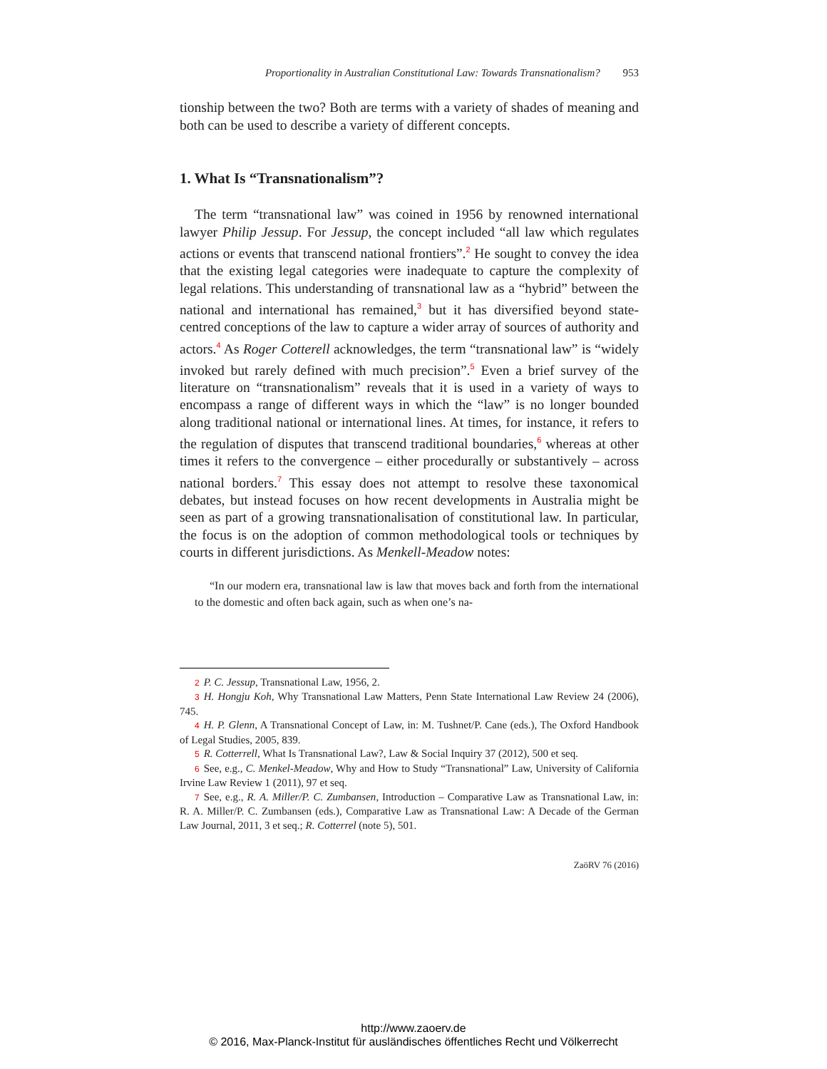Proportionality in Australian Constitutional Law: Towards Transnationalism? 953
tionship between the two? Both are terms with a variety of shades of meaning and both can be used to describe a variety of different concepts.
1. What Is “Transnationalism”?
The term “transnational law” was coined in 1956 by renowned international lawyer Philip Jessup. For Jessup, the concept included “all law which regulates actions or events that transcend national frontiers”.<sup>2</sup> He sought to convey the idea that the existing legal categories were inadequate to capture the complexity of legal relations. This understanding of transnational law as a “hybrid” between the national and international has remained,<sup>3</sup> but it has diversified beyond state-centred conceptions of the law to capture a wider array of sources of authority and actors.<sup>4</sup> As Roger Cotterell acknowledges, the term “transnational law” is “widely invoked but rarely defined with much precision”.<sup>5</sup> Even a brief survey of the literature on “transnationalism” reveals that it is used in a variety of ways to encompass a range of different ways in which the “law” is no longer bounded along traditional national or international lines. At times, for instance, it refers to the regulation of disputes that transcend traditional boundaries,<sup>6</sup> whereas at other times it refers to the convergence – either procedurally or substantively – across national borders.<sup>7</sup> This essay does not attempt to resolve these taxonomical debates, but instead focuses on how recent developments in Australia might be seen as part of a growing transnationalisation of constitutional law. In particular, the focus is on the adoption of common methodological tools or techniques by courts in different jurisdictions. As Menkell-Meadow notes:
“In our modern era, transnational law is law that moves back and forth from the international to the domestic and often back again, such as when one’s na-
2 P. C. Jessup, Transnational Law, 1956, 2.
3 H. Hongju Koh, Why Transnational Law Matters, Penn State International Law Review 24 (2006), 745.
4 H. P. Glenn, A Transnational Concept of Law, in: M. Tushnet/P. Cane (eds.), The Oxford Handbook of Legal Studies, 2005, 839.
5 R. Cotterrell, What Is Transnational Law?, Law & Social Inquiry 37 (2012), 500 et seq.
6 See, e.g., C. Menkel-Meadow, Why and How to Study “Transnational” Law, University of California Irvine Law Review 1 (2011), 97 et seq.
7 See, e.g., R. A. Miller/P. C. Zumbansen, Introduction – Comparative Law as Transnational Law, in: R. A. Miller/P. C. Zumbansen (eds.), Comparative Law as Transnational Law: A Decade of the German Law Journal, 2011, 3 et seq.; R. Cotterrel (note 5), 501.
ZaöRV 76 (2016)
http://www.zaoerv.de
© 2016, Max-Planck-Institut für ausländisches öffentliches Recht und Völkerrecht